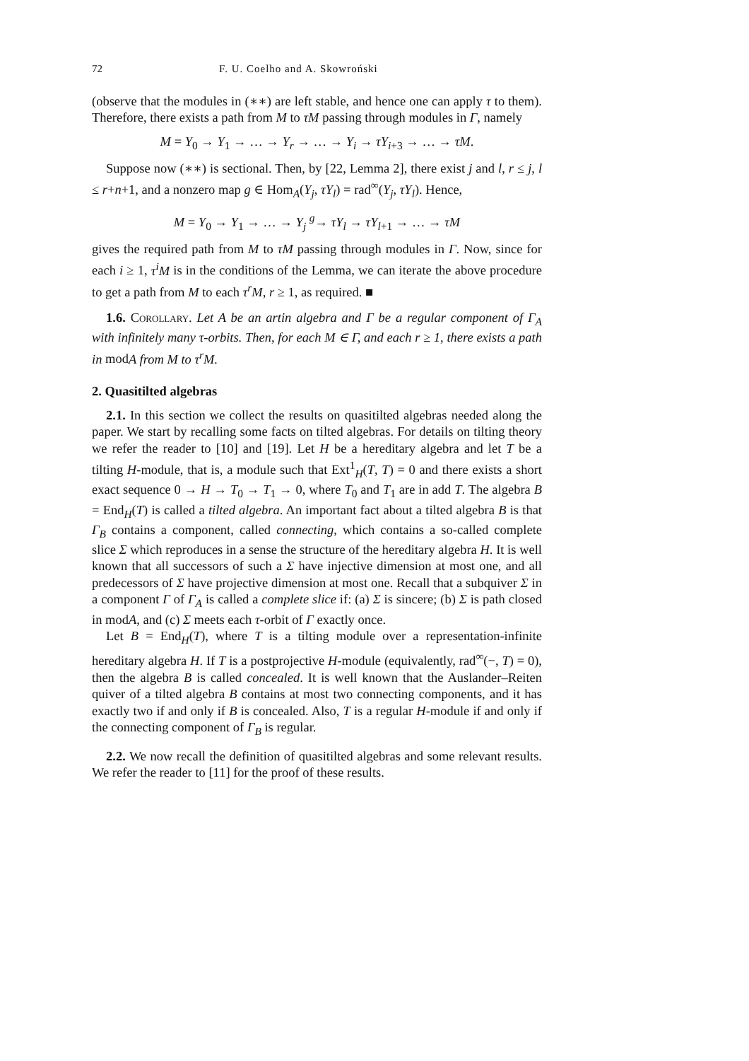72 F. U. Coelho and A. Skowroński
(observe that the modules in (∗∗) are left stable, and hence one can apply τ to them). Therefore, there exists a path from M to τM passing through modules in Γ, namely
M = Y<sub>0</sub> → Y<sub>1</sub> → … → Y<sub>r</sub> → … → Y<sub>i</sub> → τY<sub>i+3</sub> → … → τM.
Suppose now (∗∗) is sectional. Then, by [22, Lemma 2], there exist j and l, r ≤ j, l ≤ r+n+1, and a nonzero map g ∈ Hom<sub>A</sub>(Y<sub>j</sub>, τY<sub>l</sub>) = rad<sup>∞</sup>(Y<sub>j</sub>, τY<sub>l</sub>). Hence,
M = Y<sub>0</sub> → Y<sub>1</sub> → … → Y<sub>j</sub> <sup>g</sup>→ τY<sub>l</sub> → τY<sub>l+1</sub> → … → τM
gives the required path from M to τM passing through modules in Γ. Now, since for each i ≥ 1, τ<sup>i</sup>M is in the conditions of the Lemma, we can iterate the above procedure to get a path from M to each τ<sup>r</sup>M, r ≥ 1, as required. ■
1.6. Corollary. Let A be an artin algebra and Γ be a regular component of Γ<sub>A</sub> with infinitely many τ-orbits. Then, for each M ∈ Γ, and each r ≥ 1, there exists a path in modA from M to τ<sup>r</sup>M.
2. Quasitilted algebras
2.1. In this section we collect the results on quasitilted algebras needed along the paper. We start by recalling some facts on tilted algebras. For details on tilting theory we refer the reader to [10] and [19]. Let H be a hereditary algebra and let T be a tilting H-module, that is, a module such that Ext<sup>1</sup><sub>H</sub>(T, T) = 0 and there exists a short exact sequence 0 → H → T<sub>0</sub> → T<sub>1</sub> → 0, where T<sub>0</sub> and T<sub>1</sub> are in add T. The algebra B = End<sub>H</sub>(T) is called a tilted algebra. An important fact about a tilted algebra B is that Γ<sub>B</sub> contains a component, called connecting, which contains a so-called complete slice Σ which reproduces in a sense the structure of the hereditary algebra H. It is well known that all successors of such a Σ have injective dimension at most one, and all predecessors of Σ have projective dimension at most one. Recall that a subquiver Σ in a component Γ of Γ<sub>A</sub> is called a complete slice if: (a) Σ is sincere; (b) Σ is path closed in modA, and (c) Σ meets each τ-orbit of Γ exactly once.
Let B = End<sub>H</sub>(T), where T is a tilting module over a representation-infinite hereditary algebra H. If T is a postprojective H-module (equivalently, rad<sup>∞</sup>(−, T) = 0), then the algebra B is called concealed. It is well known that the Auslander–Reiten quiver of a tilted algebra B contains at most two connecting components, and it has exactly two if and only if B is concealed. Also, T is a regular H-module if and only if the connecting component of Γ<sub>B</sub> is regular.
2.2. We now recall the definition of quasitilted algebras and some relevant results. We refer the reader to [11] for the proof of these results.